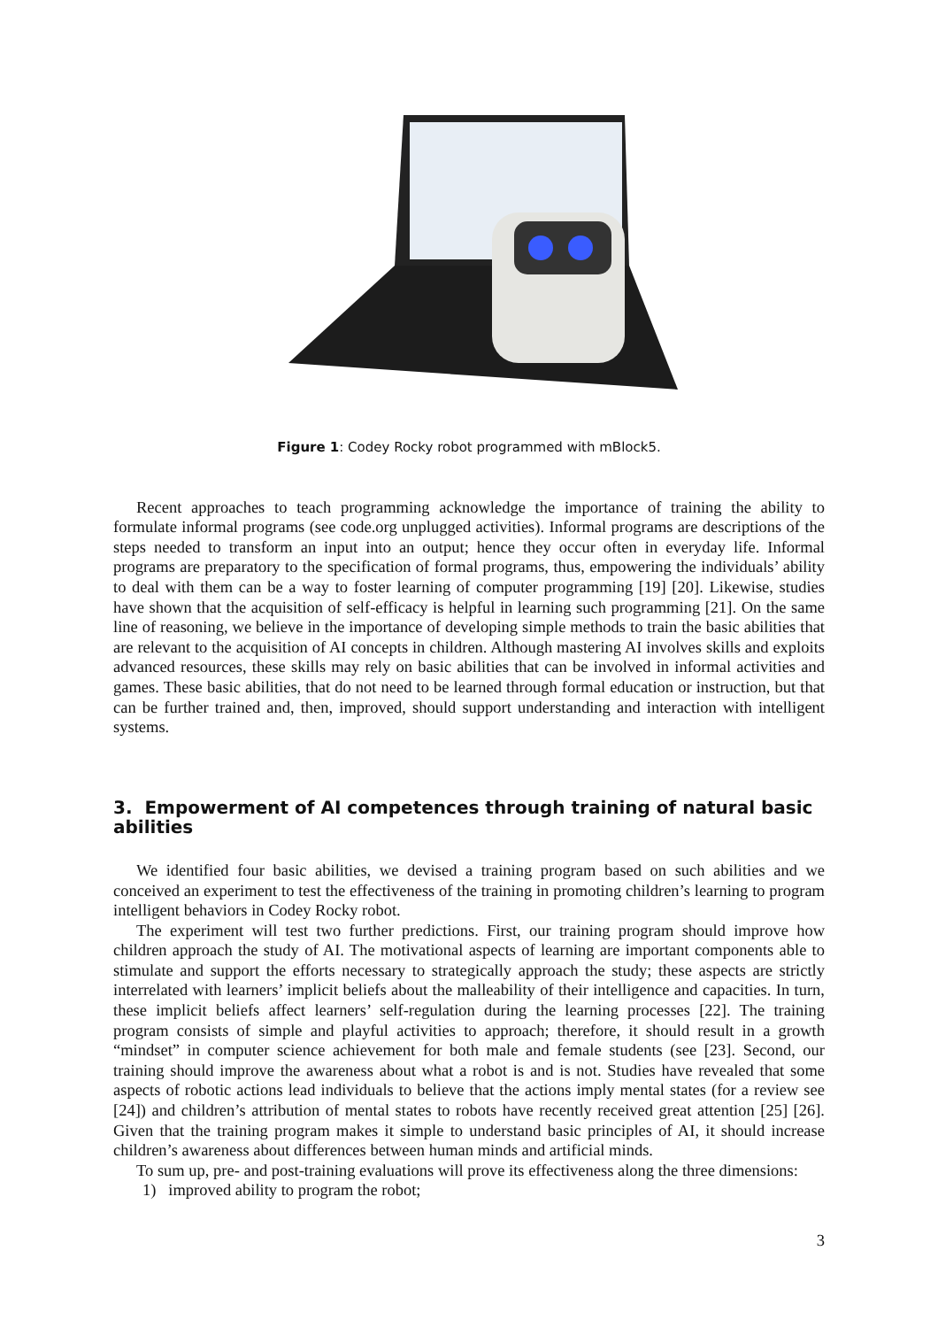Figure 1: Codey Rocky robot programmed with mBlock5.
Recent approaches to teach programming acknowledge the importance of training the ability to formulate informal programs (see code.org unplugged activities). Informal programs are descriptions of the steps needed to transform an input into an output; hence they occur often in everyday life. Informal programs are preparatory to the specification of formal programs, thus, empowering the individuals’ ability to deal with them can be a way to foster learning of computer programming [19] [20]. Likewise, studies have shown that the acquisition of self-efficacy is helpful in learning such programming [21]. On the same line of reasoning, we believe in the importance of developing simple methods to train the basic abilities that are relevant to the acquisition of AI concepts in children. Although mastering AI involves skills and exploits advanced resources, these skills may rely on basic abilities that can be involved in informal activities and games. These basic abilities, that do not need to be learned through formal education or instruction, but that can be further trained and, then, improved, should support understanding and interaction with intelligent systems.
3. Empowerment of AI competences through training of natural basic abilities
We identified four basic abilities, we devised a training program based on such abilities and we conceived an experiment to test the effectiveness of the training in promoting children’s learning to program intelligent behaviors in Codey Rocky robot.
The experiment will test two further predictions. First, our training program should improve how children approach the study of AI. The motivational aspects of learning are important components able to stimulate and support the efforts necessary to strategically approach the study; these aspects are strictly interrelated with learners’ implicit beliefs about the malleability of their intelligence and capacities. In turn, these implicit beliefs affect learners’ self-regulation during the learning processes [22]. The training program consists of simple and playful activities to approach; therefore, it should result in a growth “mindset” in computer science achievement for both male and female students (see [23]. Second, our training should improve the awareness about what a robot is and is not. Studies have revealed that some aspects of robotic actions lead individuals to believe that the actions imply mental states (for a review see [24]) and children’s attribution of mental states to robots have recently received great attention [25] [26]. Given that the training program makes it simple to understand basic principles of AI, it should increase children’s awareness about differences between human minds and artificial minds.
To sum up, pre- and post-training evaluations will prove its effectiveness along the three dimensions:
1) improved ability to program the robot;
3